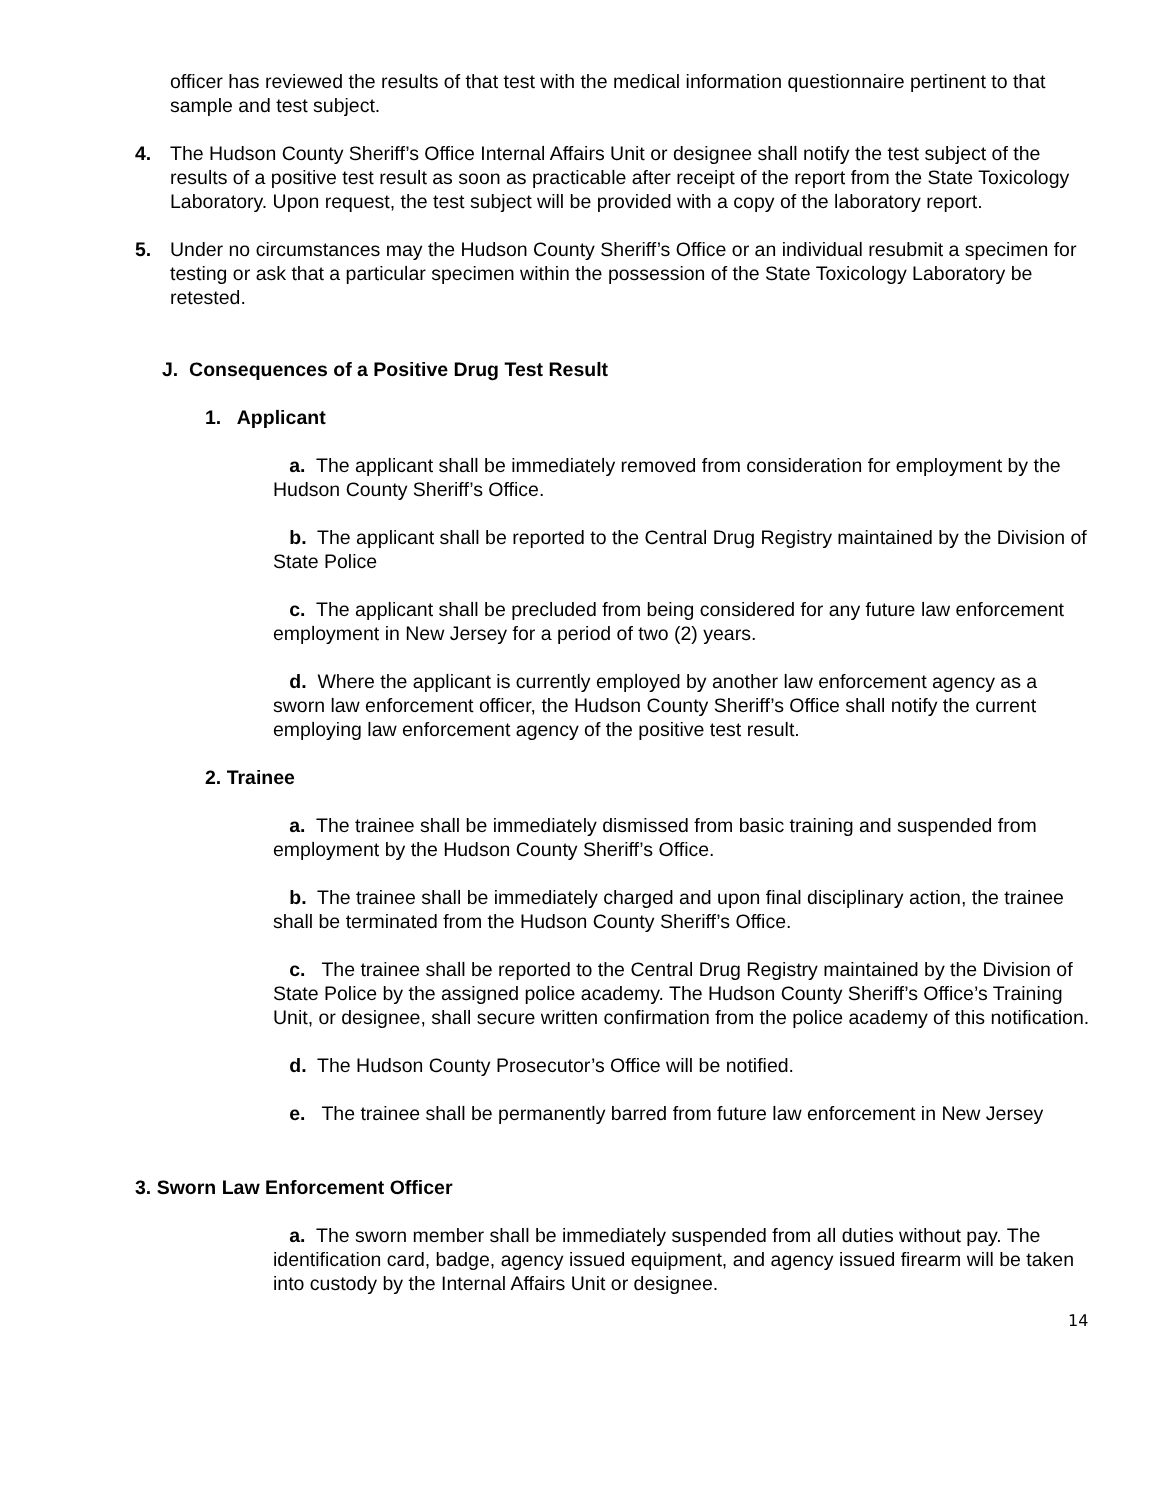officer has reviewed the results of that test with the medical information questionnaire pertinent to that sample and test subject.
4. The Hudson County Sheriff’s Office Internal Affairs Unit or designee shall notify the test subject of the results of a positive test result as soon as practicable after receipt of the report from the State Toxicology Laboratory. Upon request, the test subject will be provided with a copy of the laboratory report.
5. Under no circumstances may the Hudson County Sheriff’s Office or an individual resubmit a specimen for testing or ask that a particular specimen within the possession of the State Toxicology Laboratory be retested.
J. Consequences of a Positive Drug Test Result
1. Applicant
a. The applicant shall be immediately removed from consideration for employment by the Hudson County Sheriff’s Office.
b. The applicant shall be reported to the Central Drug Registry maintained by the Division of State Police
c. The applicant shall be precluded from being considered for any future law enforcement employment in New Jersey for a period of two (2) years.
d. Where the applicant is currently employed by another law enforcement agency as a sworn law enforcement officer, the Hudson County Sheriff’s Office shall notify the current employing law enforcement agency of the positive test result.
2. Trainee
a. The trainee shall be immediately dismissed from basic training and suspended from employment by the Hudson County Sheriff’s Office.
b. The trainee shall be immediately charged and upon final disciplinary action, the trainee shall be terminated from the Hudson County Sheriff’s Office.
c. The trainee shall be reported to the Central Drug Registry maintained by the Division of State Police by the assigned police academy. The Hudson County Sheriff’s Office’s Training Unit, or designee, shall secure written confirmation from the police academy of this notification.
d. The Hudson County Prosecutor’s Office will be notified.
e. The trainee shall be permanently barred from future law enforcement in New Jersey
3. Sworn Law Enforcement Officer
a. The sworn member shall be immediately suspended from all duties without pay. The identification card, badge, agency issued equipment, and agency issued firearm will be taken into custody by the Internal Affairs Unit or designee.
14